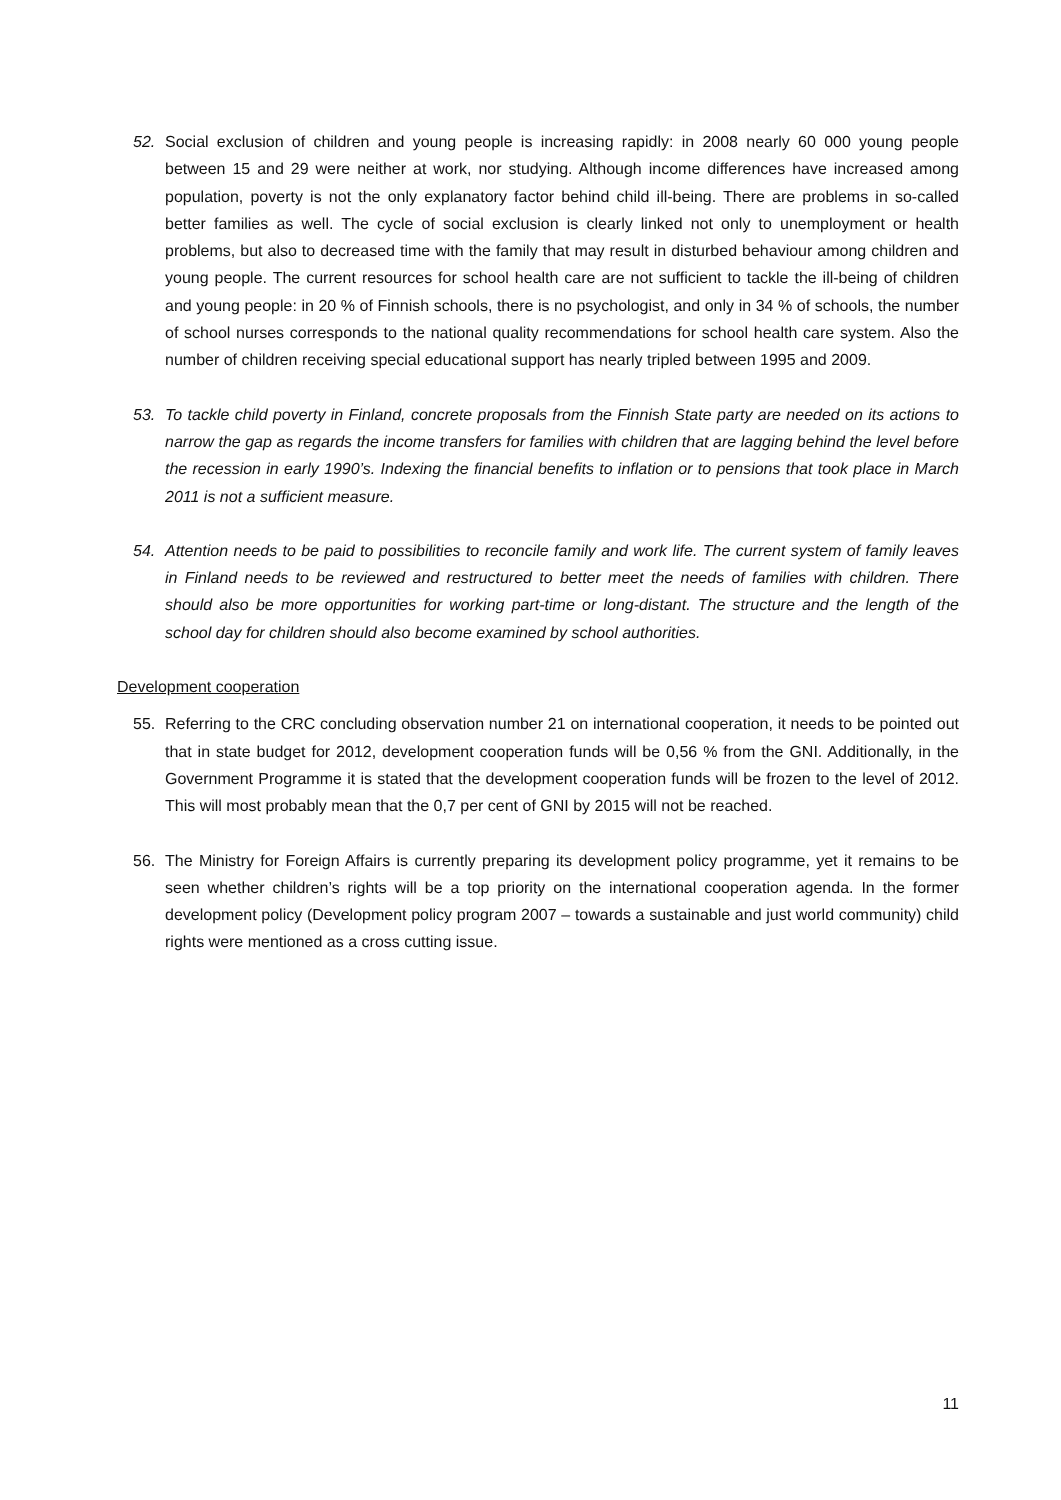52. Social exclusion of children and young people is increasing rapidly: in 2008 nearly 60 000 young people between 15 and 29 were neither at work, nor studying. Although income differences have increased among population, poverty is not the only explanatory factor behind child ill-being. There are problems in so-called better families as well. The cycle of social exclusion is clearly linked not only to unemployment or health problems, but also to decreased time with the family that may result in disturbed behaviour among children and young people. The current resources for school health care are not sufficient to tackle the ill-being of children and young people: in 20 % of Finnish schools, there is no psychologist, and only in 34 % of schools, the number of school nurses corresponds to the national quality recommendations for school health care system. Also the number of children receiving special educational support has nearly tripled between 1995 and 2009.
53. To tackle child poverty in Finland, concrete proposals from the Finnish State party are needed on its actions to narrow the gap as regards the income transfers for families with children that are lagging behind the level before the recession in early 1990’s. Indexing the financial benefits to inflation or to pensions that took place in March 2011 is not a sufficient measure.
54. Attention needs to be paid to possibilities to reconcile family and work life. The current system of family leaves in Finland needs to be reviewed and restructured to better meet the needs of families with children. There should also be more opportunities for working part-time or long-distant. The structure and the length of the school day for children should also become examined by school authorities.
Development cooperation
55. Referring to the CRC concluding observation number 21 on international cooperation, it needs to be pointed out that in state budget for 2012, development cooperation funds will be 0,56 % from the GNI. Additionally, in the Government Programme it is stated that the development cooperation funds will be frozen to the level of 2012. This will most probably mean that the 0,7 per cent of GNI by 2015 will not be reached.
56. The Ministry for Foreign Affairs is currently preparing its development policy programme, yet it remains to be seen whether children’s rights will be a top priority on the international cooperation agenda. In the former development policy (Development policy program 2007 – towards a sustainable and just world community) child rights were mentioned as a cross cutting issue.
11